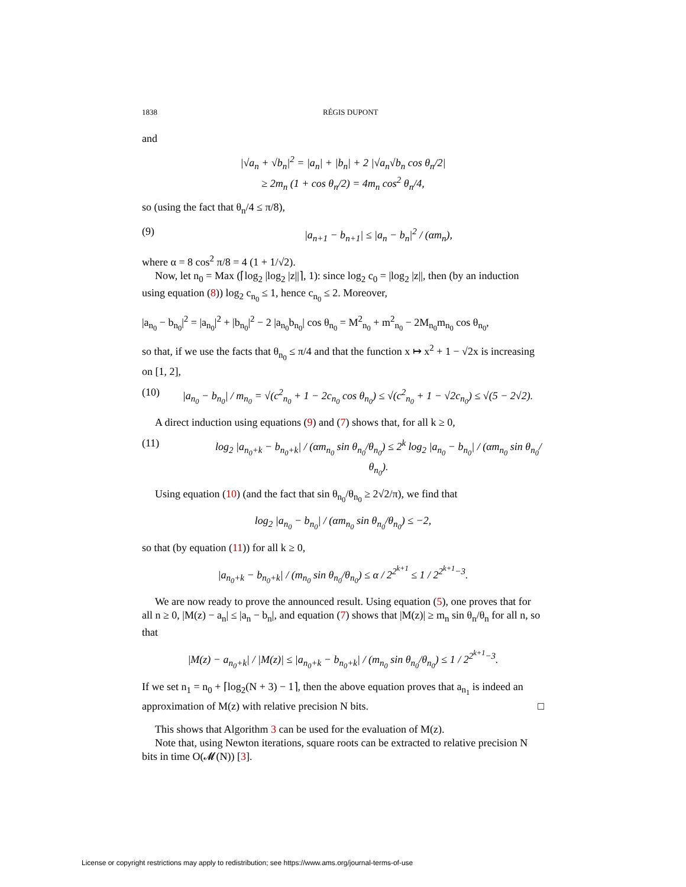1838 RÉGIS DUPONT
and
|√a<sub>n</sub> + √b<sub>n</sub>|<sup>2</sup> = |a<sub>n</sub>| + |b<sub>n</sub>| + 2 |√a<sub>n</sub>√b<sub>n</sub> cos θ<sub>n</sub>/2|
≥ 2m<sub>n</sub> (1 + cos θ<sub>n</sub>/2) = 4m<sub>n</sub> cos<sup>2</sup> θ<sub>n</sub>/4,
so (using the fact that θ<sub>n</sub>/4 ≤ π/8),
(9) |a<sub>n+1</sub> − b<sub>n+1</sub>| ≤ |a<sub>n</sub> − b<sub>n</sub>|<sup>2</sup> / (αm<sub>n</sub>),
where α = 8 cos<sup>2</sup> π/8 = 4 (1 + 1/√2).
Now, let n<sub>0</sub> = Max (⌈log<sub>2</sub> |log<sub>2</sub> |z||⌉, 1): since log<sub>2</sub> c<sub>0</sub> = |log<sub>2</sub> |z||, then (by an induction using equation (8)) log<sub>2</sub> c<sub>n<sub>0</sub></sub> ≤ 1, hence c<sub>n<sub>0</sub></sub> ≤ 2. Moreover,
|a<sub>n<sub>0</sub></sub> − b<sub>n<sub>0</sub></sub>|<sup>2</sup> = |a<sub>n<sub>0</sub></sub>|<sup>2</sup> + |b<sub>n<sub>0</sub></sub>|<sup>2</sup> − 2 |a<sub>n<sub>0</sub></sub>b<sub>n<sub>0</sub></sub>| cos θ<sub>n<sub>0</sub></sub> = M<sup>2</sup><sub>n<sub>0</sub></sub> + m<sup>2</sup><sub>n<sub>0</sub></sub> − 2M<sub>n<sub>0</sub></sub>m<sub>n<sub>0</sub></sub> cos θ<sub>n<sub>0</sub></sub>,
so that, if we use the facts that θ<sub>n<sub>0</sub></sub> ≤ π/4 and that the function x ↦ x<sup>2</sup> + 1 − √2x is increasing on [1, 2],
(10) |a<sub>n<sub>0</sub></sub> − b<sub>n<sub>0</sub></sub>| / m<sub>n<sub>0</sub></sub> = √(c<sup>2</sup><sub>n<sub>0</sub></sub> + 1 − 2c<sub>n<sub>0</sub></sub> cos θ<sub>n<sub>0</sub></sub>) ≤ √(c<sup>2</sup><sub>n<sub>0</sub></sub> + 1 − √2c<sub>n<sub>0</sub></sub>) ≤ √(5 − 2√2).
A direct induction using equations (9) and (7) shows that, for all k ≥ 0,
(11) log<sub>2</sub> |a<sub>n<sub>0</sub>+k</sub> − b<sub>n<sub>0</sub>+k</sub>| / (αm<sub>n<sub>0</sub></sub> sin θ<sub>n<sub>0</sub></sub>/θ<sub>n<sub>0</sub></sub>) ≤ 2<sup>k</sup> log<sub>2</sub> |a<sub>n<sub>0</sub></sub> − b<sub>n<sub>0</sub></sub>| / (αm<sub>n<sub>0</sub></sub> sin θ<sub>n<sub>0</sub></sub>/θ<sub>n<sub>0</sub></sub>).
Using equation (10) (and the fact that sin θ<sub>n<sub>0</sub></sub>/θ<sub>n<sub>0</sub></sub> ≥ 2√2/π), we find that
log<sub>2</sub> |a<sub>n<sub>0</sub></sub> − b<sub>n<sub>0</sub></sub>| / (αm<sub>n<sub>0</sub></sub> sin θ<sub>n<sub>0</sub></sub>/θ<sub>n<sub>0</sub></sub>) ≤ −2,
so that (by equation (11)) for all k ≥ 0,
|a<sub>n<sub>0</sub>+k</sub> − b<sub>n<sub>0</sub>+k</sub>| / (m<sub>n<sub>0</sub></sub> sin θ<sub>n<sub>0</sub></sub>/θ<sub>n<sub>0</sub></sub>) ≤ α / 2<sup>2<sup>k+1</sup></sup> ≤ 1 / 2<sup>2<sup>k+1</sup>−3</sup>.
We are now ready to prove the announced result. Using equation (5), one proves that for all n ≥ 0, |M(z) − a<sub>n</sub>| ≤ |a<sub>n</sub> − b<sub>n</sub>|, and equation (7) shows that |M(z)| ≥ m<sub>n</sub> sin θ<sub>n</sub>/θ<sub>n</sub> for all n, so that
|M(z) − a<sub>n<sub>0</sub>+k</sub>| / |M(z)| ≤ |a<sub>n<sub>0</sub>+k</sub> − b<sub>n<sub>0</sub>+k</sub>| / (m<sub>n<sub>0</sub></sub> sin θ<sub>n<sub>0</sub></sub>/θ<sub>n<sub>0</sub></sub>) ≤ 1 / 2<sup>2<sup>k+1</sup>−3</sup>.
If we set n<sub>1</sub> = n<sub>0</sub> + ⌈log<sub>2</sub>(N + 3) − 1⌉, then the above equation proves that a<sub>n<sub>1</sub></sub> is indeed an approximation of M(z) with relative precision N bits. □
This shows that Algorithm 3 can be used for the evaluation of M(z).
Note that, using Newton iterations, square roots can be extracted to relative precision N bits in time O(𝓜(N)) [3].
License or copyright restrictions may apply to redistribution; see https://www.ams.org/journal-terms-of-use